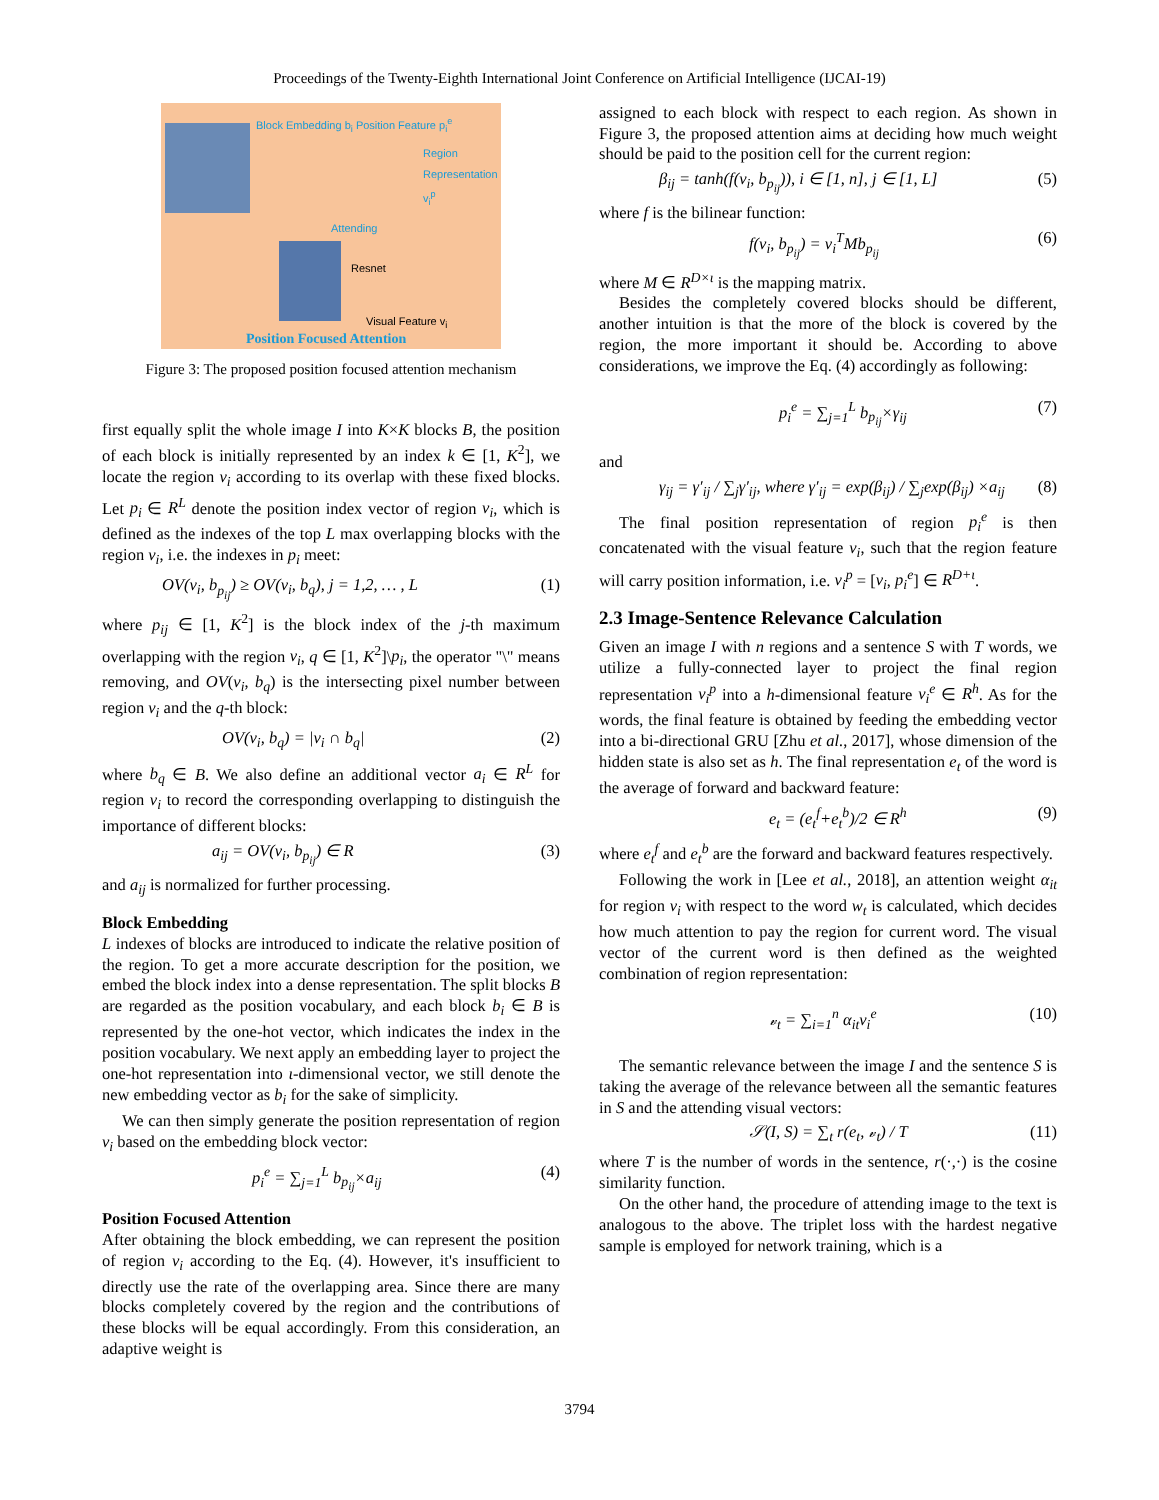Proceedings of the Twenty-Eighth International Joint Conference on Artificial Intelligence (IJCAI-19)
Block Embedding b<sub>i</sub> Position Feature p<sub>i</sub><sup>e</sup>
Region Representation v<sub>i</sub><sup>p</sup>
Attending
Resnet
Visual Feature v<sub>i</sub>
Position Focused Attention
Figure 3: The proposed position focused attention mechanism
first equally split the whole image I into K×K blocks B, the position of each block is initially represented by an index k ∈ [1, K<sup>2</sup>], we locate the region v<sub>i</sub> according to its overlap with these fixed blocks. Let p<sub>i</sub> ∈ R<sup>L</sup> denote the position index vector of region v<sub>i</sub>, which is defined as the indexes of the top L max overlapping blocks with the region v<sub>i</sub>, i.e. the indexes in p<sub>i</sub> meet:
OV(v<sub>i</sub>, b<sub>p<sub>ij</sub></sub>) ≥ OV(v<sub>i</sub>, b<sub>q</sub>), j = 1,2, … , L (1)
where p<sub>ij</sub> ∈ [1, K<sup>2</sup>] is the block index of the j-th maximum overlapping with the region v<sub>i</sub>, q ∈ [1, K<sup>2</sup>]\p<sub>i</sub>, the operator "\" means removing, and OV(v<sub>i</sub>, b<sub>q</sub>) is the intersecting pixel number between region v<sub>i</sub> and the q-th block:
OV(v<sub>i</sub>, b<sub>q</sub>) = |v<sub>i</sub> ∩ b<sub>q</sub>| (2)
where b<sub>q</sub> ∈ B. We also define an additional vector a<sub>i</sub> ∈ R<sup>L</sup> for region v<sub>i</sub> to record the corresponding overlapping to distinguish the importance of different blocks:
a<sub>ij</sub> = OV(v<sub>i</sub>, b<sub>p<sub>ij</sub></sub>) ∈ R (3)
and a<sub>ij</sub> is normalized for further processing.
Block Embedding
L indexes of blocks are introduced to indicate the relative position of the region. To get a more accurate description for the position, we embed the block index into a dense representation. The split blocks B are regarded as the position vocabulary, and each block b<sub>i</sub> ∈ B is represented by the one-hot vector, which indicates the index in the position vocabulary. We next apply an embedding layer to project the one-hot representation into ι-dimensional vector, we still denote the new embedding vector as b<sub>i</sub> for the sake of simplicity.
We can then simply generate the position representation of region v<sub>i</sub> based on the embedding block vector:
p<sub>i</sub><sup>e</sup> = ∑<sub>j=1</sub><sup>L</sup> b<sub>p<sub>ij</sub></sub>×a<sub>ij</sub> (4)
Position Focused Attention
After obtaining the block embedding, we can represent the position of region v<sub>i</sub> according to the Eq. (4). However, it's insufficient to directly use the rate of the overlapping area. Since there are many blocks completely covered by the region and the contributions of these blocks will be equal accordingly. From this consideration, an adaptive weight is
assigned to each block with respect to each region. As shown in Figure 3, the proposed attention aims at deciding how much weight should be paid to the position cell for the current region:
β<sub>ij</sub> = tanh(f(v<sub>i</sub>, b<sub>p<sub>ij</sub></sub>)), i ∈ [1, n], j ∈ [1, L] (5)
where f is the bilinear function:
f(v<sub>i</sub>, b<sub>p<sub>ij</sub></sub>) = v<sub>i</sub><sup>T</sup>Mb<sub>p<sub>ij</sub></sub> (6)
where M ∈ R<sup>D×ι</sup> is the mapping matrix.
Besides the completely covered blocks should be different, another intuition is that the more of the block is covered by the region, the more important it should be. According to above considerations, we improve the Eq. (4) accordingly as following:
p<sub>i</sub><sup>e</sup> = ∑<sub>j=1</sub><sup>L</sup> b<sub>p<sub>ij</sub></sub>×γ<sub>ij</sub> (7)
and
γ<sub>ij</sub> = γ′<sub>ij</sub> / ∑<sub>j</sub>γ′<sub>ij</sub>, where γ′<sub>ij</sub> = exp(β<sub>ij</sub>) / ∑<sub>j</sub>exp(β<sub>ij</sub>) ×a<sub>ij</sub> (8)
The final position representation of region p<sub>i</sub><sup>e</sup> is then concatenated with the visual feature v<sub>i</sub>, such that the region feature will carry position information, i.e. v<sub>i</sub><sup>p</sup> = [v<sub>i</sub>, p<sub>i</sub><sup>e</sup>] ∈ R<sup>D+ι</sup>.
2.3 Image-Sentence Relevance Calculation
Given an image I with n regions and a sentence S with T words, we utilize a fully-connected layer to project the final region representation v<sub>i</sub><sup>p</sup> into a h-dimensional feature v<sub>i</sub><sup>e</sup> ∈ R<sup>h</sup>. As for the words, the final feature is obtained by feeding the embedding vector into a bi-directional GRU [Zhu et al., 2017], whose dimension of the hidden state is also set as h. The final representation e<sub>t</sub> of the word is the average of forward and backward feature:
e<sub>t</sub> = (e<sub>t</sub><sup>f</sup>+e<sub>t</sub><sup>b</sup>)/2 ∈ R<sup>h</sup> (9)
where e<sub>t</sub><sup>f</sup> and e<sub>t</sub><sup>b</sup> are the forward and backward features respectively.
Following the work in [Lee et al., 2018], an attention weight α<sub>it</sub> for region v<sub>i</sub> with respect to the word w<sub>t</sub> is calculated, which decides how much attention to pay the region for current word. The visual vector of the current word is then defined as the weighted combination of region representation:
𝓋<sub>t</sub> = ∑<sub>i=1</sub><sup>n</sup> α<sub>it</sub>v<sub>i</sub><sup>e</sup> (10)
The semantic relevance between the image I and the sentence S is taking the average of the relevance between all the semantic features in S and the attending visual vectors:
𝒮(I, S) = ∑<sub>t</sub> r(e<sub>t</sub>, 𝓋<sub>t</sub>) / T (11)
where T is the number of words in the sentence, r(·,·) is the cosine similarity function.
On the other hand, the procedure of attending image to the text is analogous to the above. The triplet loss with the hardest negative sample is employed for network training, which is a
3794